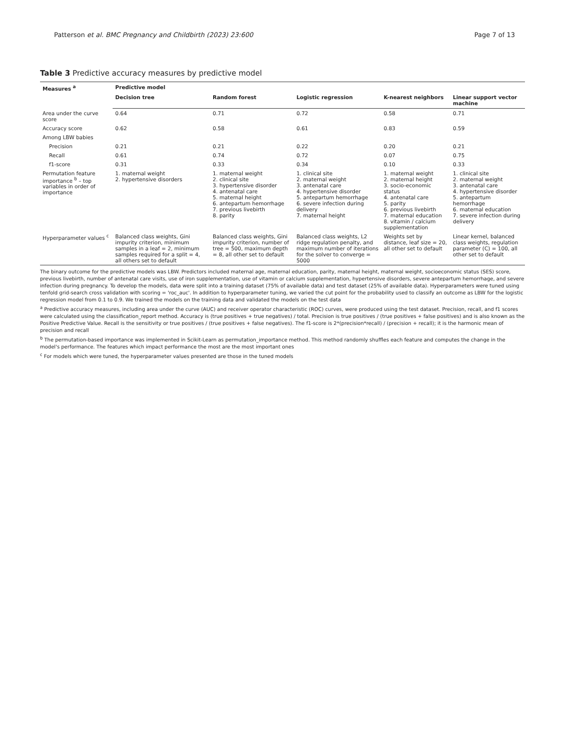Patterson et al. BMC Pregnancy and Childbirth (2023) 23:600 Page 7 of 13
Table 3 Predictive accuracy measures by predictive model
| Measures <sup>a</sup> | Predictive model | | | | |
| --- | --- | --- | --- | --- | --- |
| | Decision tree | Random forest | Logistic regression | K-nearest neighbors | Linear support vector machine |
| Area under the curve score | 0.64 | 0.71 | 0.72 | 0.58 | 0.71 |
| Accuracy score | 0.62 | 0.58 | 0.61 | 0.83 | 0.59 |
| Among LBW babies | | | | | |
| Precision | 0.21 | 0.21 | 0.22 | 0.20 | 0.21 |
| Recall | 0.61 | 0.74 | 0.72 | 0.07 | 0.75 |
| f1-score | 0.31 | 0.33 | 0.34 | 0.10 | 0.33 |
| Permutation feature importance <sup>b</sup> – top variables in order of importance | 1. maternal weight 2. hypertensive disorders | 1. maternal weight 2. clinical site 3. hypertensive disorder 4. antenatal care 5. maternal height 6. antepartum hemorrhage 7. previous livebirth 8. parity | 1. clinical site 2. maternal weight 3. antenatal care 4. hypertensive disorder 5. antepartum hemorrhage 6. severe infection during delivery 7. maternal height | 1. maternal weight 2. maternal height 3. socio-economic status 4. antenatal care 5. parity 6. previous livebirth 7. maternal education 8. vitamin / calcium supplementation | 1. clinical site 2. maternal weight 3. antenatal care 4. hypertensive disorder 5. antepartum hemorrhage 6. maternal education 7. severe infection during delivery |
| Hyperparameter values <sup>c</sup> | Balanced class weights, Gini impurity criterion, minimum samples in a leaf = 2, minimum samples required for a split = 4, all others set to default | Balanced class weights, Gini impurity criterion, number of tree = 500, maximum depth = 8, all other set to default | Balanced class weights, L2 ridge regulation penalty, and maximum number of iterations for the solver to converge = 5000 | Weights set by distance, leaf size = 20, all other set to default | Linear kernel, balanced class weights, regulation parameter (C) = 100, all other set to default |
The binary outcome for the predictive models was LBW. Predictors included maternal age, maternal education, parity, maternal height, maternal weight, socioeconomic status (SES) score, previous livebirth, number of antenatal care visits, use of iron supplementation, use of vitamin or calcium supplementation, hypertensive disorders, severe antepartum hemorrhage, and severe infection during pregnancy. To develop the models, data were split into a training dataset (75% of available data) and test dataset (25% of available data). Hyperparameters were tuned using tenfold grid-search cross validation with scoring = 'roc_auc'. In addition to hyperparameter tuning, we varied the cut point for the probability used to classify an outcome as LBW for the logistic regression model from 0.1 to 0.9. We trained the models on the training data and validated the models on the test data
<sup>a</sup> Predictive accuracy measures, including area under the curve (AUC) and receiver operator characteristic (ROC) curves, were produced using the test dataset. Precision, recall, and f1 scores were calculated using the classification_report method. Accuracy is (true positives + true negatives) / total. Precision is true positives / (true positives + false positives) and is also known as the Positive Predictive Value. Recall is the sensitivity or true positives / (true positives + false negatives). The f1-score is 2*(precision*recall) / (precision + recall); it is the harmonic mean of precision and recall
<sup>b</sup> The permutation-based importance was implemented in Scikit-Learn as permutation_importance method. This method randomly shuffles each feature and computes the change in the model's performance. The features which impact performance the most are the most important ones
<sup>c</sup> For models which were tuned, the hyperparameter values presented are those in the tuned models